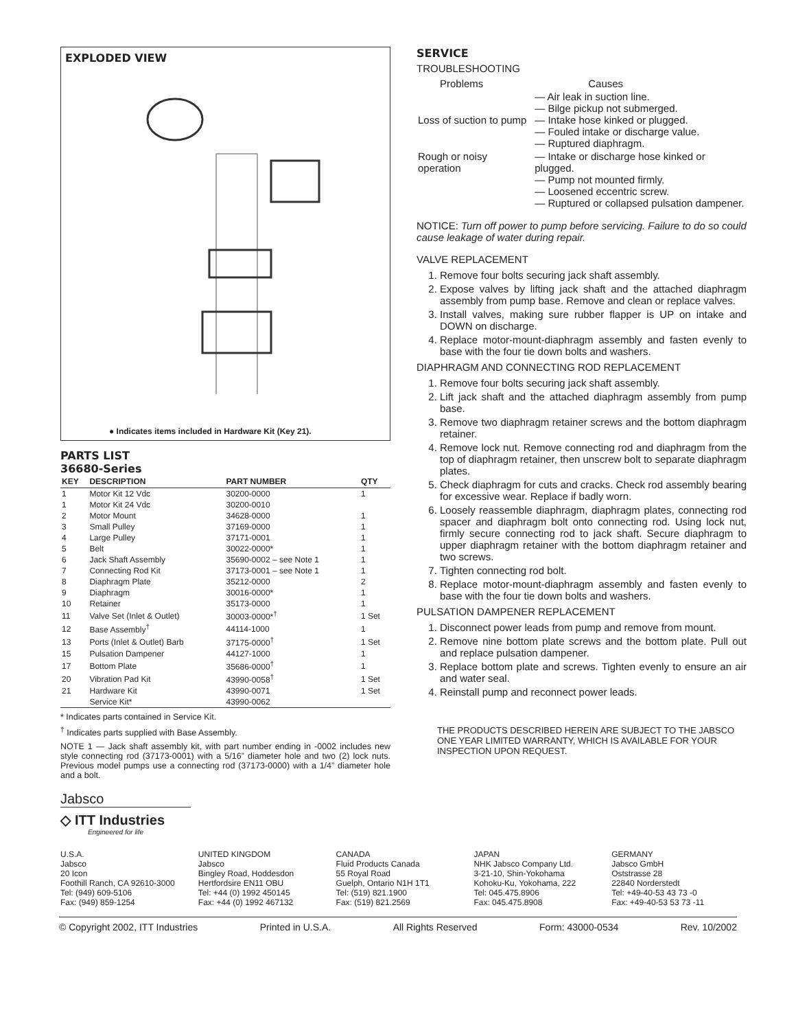EXPLODED VIEW
● Indicates items included in Hardware Kit (Key 21).
PARTS LIST
36680-Series
| KEY | DESCRIPTION | PART NUMBER | QTY |
| --- | --- | --- | --- |
| 1 | Motor Kit 12 Vdc | 30200-0000 | 1 |
| 1 | Motor Kit 24 Vdc | 30200-0010 | |
| 2 | Motor Mount | 34628-0000 | 1 |
| 3 | Small Pulley | 37169-0000 | 1 |
| 4 | Large Pulley | 37171-0001 | 1 |
| 5 | Belt | 30022-0000* | 1 |
| 6 | Jack Shaft Assembly | 35690-0002 – see Note 1 | 1 |
| 7 | Connecting Rod Kit | 37173-0001 – see Note 1 | 1 |
| 8 | Diaphragm Plate | 35212-0000 | 2 |
| 9 | Diaphragm | 30016-0000* | 1 |
| 10 | Retainer | 35173-0000 | 1 |
| 11 | Valve Set (Inlet & Outlet) | 30003-0000*<sup>†</sup> | 1 Set |
| 12 | Base Assembly<sup>†</sup> | 44114-1000 | 1 |
| 13 | Ports (Inlet & Outlet) Barb | 37175-0000<sup>†</sup> | 1 Set |
| 15 | Pulsation Dampener | 44127-1000 | 1 |
| 17 | Bottom Plate | 35686-0000<sup>†</sup> | 1 |
| 20 | Vibration Pad Kit | 43990-0058<sup>†</sup> | 1 Set |
| 21 | Hardware Kit | 43990-0071 | 1 Set |
| | Service Kit* | 43990-0062 | |
* Indicates parts contained in Service Kit.
<sup>†</sup> Indicates parts supplied with Base Assembly.
NOTE 1 — Jack shaft assembly kit, with part number ending in -0002 includes new style connecting rod (37173-0001) with a 5/16” diameter hole and two (2) lock nuts. Previous model pumps use a connecting rod (37173-0000) with a 1/4” diameter hole and a bolt.
Jabsco
◇ ITT Industries
Engineered for life
SERVICE
TROUBLESHOOTING
| Problems | Causes |
| Loss of suction to pump | — Air leak in suction line. — Bilge pickup not submerged. — Intake hose kinked or plugged. — Fouled intake or discharge value. — Ruptured diaphragm. |
| Rough or noisy operation | — Intake or discharge hose kinked or plugged. — Pump not mounted firmly. — Loosened eccentric screw. — Ruptured or collapsed pulsation dampener. |
NOTICE: Turn off power to pump before servicing. Failure to do so could cause leakage of water during repair.
VALVE REPLACEMENT
1. Remove four bolts securing jack shaft assembly.
2. Expose valves by lifting jack shaft and the attached diaphragm assembly from pump base. Remove and clean or replace valves.
3. Install valves, making sure rubber flapper is UP on intake and DOWN on discharge.
4. Replace motor-mount-diaphragm assembly and fasten evenly to base with the four tie down bolts and washers.
DIAPHRAGM AND CONNECTING ROD REPLACEMENT
1. Remove four bolts securing jack shaft assembly.
2. Lift jack shaft and the attached diaphragm assembly from pump base.
3. Remove two diaphragm retainer screws and the bottom diaphragm retainer.
4. Remove lock nut. Remove connecting rod and diaphragm from the top of diaphragm retainer, then unscrew bolt to separate diaphragm plates.
5. Check diaphragm for cuts and cracks. Check rod assembly bearing for excessive wear. Replace if badly worn.
6. Loosely reassemble diaphragm, diaphragm plates, connecting rod spacer and diaphragm bolt onto connecting rod. Using lock nut, firmly secure connecting rod to jack shaft. Secure diaphragm to upper diaphragm retainer with the bottom diaphragm retainer and two screws.
7. Tighten connecting rod bolt.
8. Replace motor-mount-diaphragm assembly and fasten evenly to base with the four tie down bolts and washers.
PULSATION DAMPENER REPLACEMENT
1. Disconnect power leads from pump and remove from mount.
2. Remove nine bottom plate screws and the bottom plate. Pull out and replace pulsation dampener.
3. Replace bottom plate and screws. Tighten evenly to ensure an air and water seal.
4. Reinstall pump and reconnect power leads.
THE PRODUCTS DESCRIBED HEREIN ARE SUBJECT TO THE JABSCO ONE YEAR LIMITED WARRANTY, WHICH IS AVAILABLE FOR YOUR INSPECTION UPON REQUEST.
U.S.A.
Jabsco
20 Icon
Foothill Ranch, CA 92610-3000
Tel: (949) 609-5106
Fax: (949) 859-1254
UNITED KINGDOM
Jabsco
Bingley Road, Hoddesdon
Hertfordsire EN11 OBU
Tel: +44 (0) 1992 450145
Fax: +44 (0) 1992 467132
CANADA
Fluid Products Canada
55 Royal Road
Guelph, Ontario N1H 1T1
Tel: (519) 821.1900
Fax: (519) 821.2569
JAPAN
NHK Jabsco Company Ltd.
3-21-10, Shin-Yokohama
Kohoku-Ku, Yokohama, 222
Tel: 045.475.8906
Fax: 045.475.8908
GERMANY
Jabsco GmbH
Oststrasse 28
22840 Norderstedt
Tel: +49-40-53 43 73 -0
Fax: +49-40-53 53 73 -11
© Copyright 2002, ITT Industries Printed in U.S.A. All Rights Reserved Form: 43000-0534 Rev. 10/2002